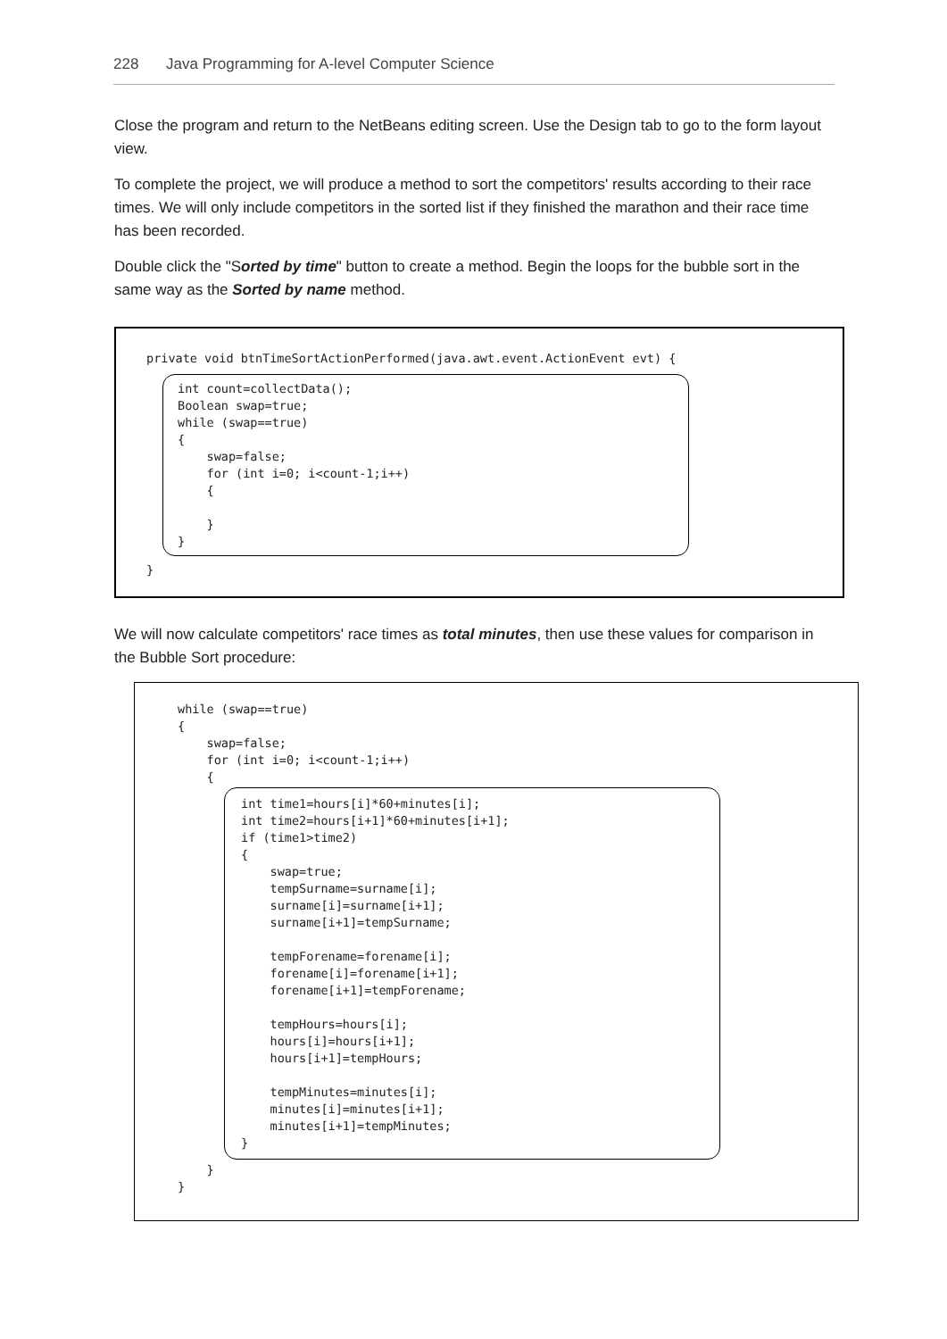228 Java Programming for A-level Computer Science
Close the program and return to the NetBeans editing screen. Use the Design tab to go to the form layout view.
To complete the project, we will produce a method to sort the competitors' results according to their race times. We will only include competitors in the sorted list if they finished the marathon and their race time has been recorded.
Double click the "Sorted by time" button to create a method. Begin the loops for the bubble sort in the same way as the Sorted by name method.
private void btnTimeSortActionPerformed(java.awt.event.ActionEvent evt) {
int count=collectData();
Boolean swap=true;
while (swap==true)
{
    swap=false;
    for (int i=0; i<count-1;i++)
    {

    }
}
}
We will now calculate competitors' race times as total minutes, then use these values for comparison in the Bubble Sort procedure:
while (swap==true)
{
    swap=false;
    for (int i=0; i<count-1;i++)
    {
int time1=hours[i]*60+minutes[i];
int time2=hours[i+1]*60+minutes[i+1];
if (time1>time2)
{
    swap=true;
    tempSurname=surname[i];
    surname[i]=surname[i+1];
    surname[i+1]=tempSurname;

    tempForename=forename[i];
    forename[i]=forename[i+1];
    forename[i+1]=tempForename;

    tempHours=hours[i];
    hours[i]=hours[i+1];
    hours[i+1]=tempHours;

    tempMinutes=minutes[i];
    minutes[i]=minutes[i+1];
    minutes[i+1]=tempMinutes;
}
    }
}